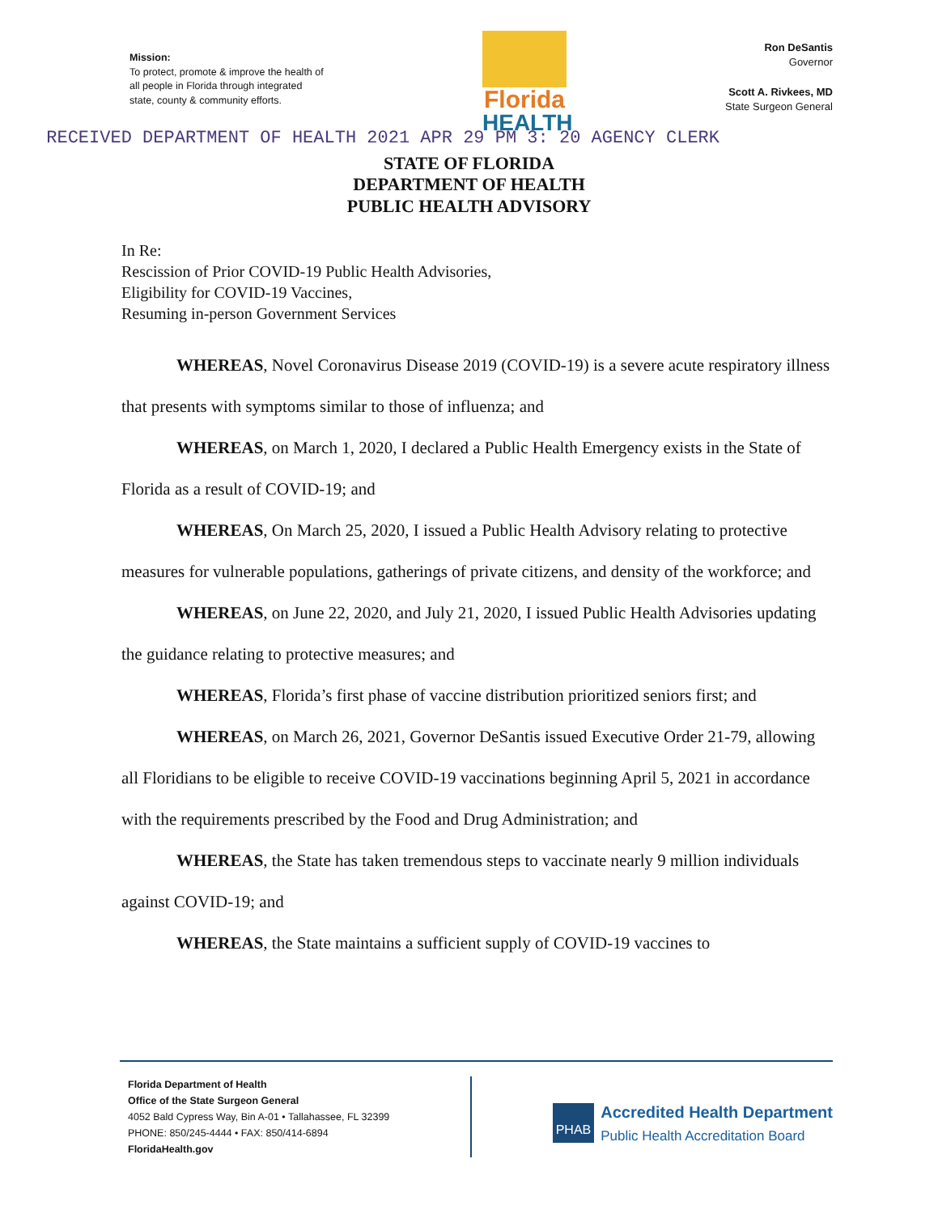Mission:
To protect, promote & improve the health of all people in Florida through integrated state, county & community efforts.
Florida
HEALTH
Ron DeSantis
Governor
Scott A. Rivkees, MD
State Surgeon General
RECEIVED DEPARTMENT OF HEALTH 2021 APR 29 PM 3: 20 AGENCY CLERK
STATE OF FLORIDA
DEPARTMENT OF HEALTH
PUBLIC HEALTH ADVISORY
In Re:
Rescission of Prior COVID-19 Public Health Advisories,
Eligibility for COVID-19 Vaccines,
Resuming in-person Government Services
WHEREAS, Novel Coronavirus Disease 2019 (COVID-19) is a severe acute respiratory illness that presents with symptoms similar to those of influenza; and
WHEREAS, on March 1, 2020, I declared a Public Health Emergency exists in the State of Florida as a result of COVID-19; and
WHEREAS, On March 25, 2020, I issued a Public Health Advisory relating to protective measures for vulnerable populations, gatherings of private citizens, and density of the workforce; and
WHEREAS, on June 22, 2020, and July 21, 2020, I issued Public Health Advisories updating the guidance relating to protective measures; and
WHEREAS, Florida’s first phase of vaccine distribution prioritized seniors first; and
WHEREAS, on March 26, 2021, Governor DeSantis issued Executive Order 21-79, allowing all Floridians to be eligible to receive COVID-19 vaccinations beginning April 5, 2021 in accordance with the requirements prescribed by the Food and Drug Administration; and
WHEREAS, the State has taken tremendous steps to vaccinate nearly 9 million individuals against COVID-19; and
WHEREAS, the State maintains a sufficient supply of COVID-19 vaccines to
Florida Department of Health
Office of the State Surgeon General
4052 Bald Cypress Way, Bin A-01 • Tallahassee, FL 32399
PHONE: 850/245-4444 • FAX: 850/414-6894
FloridaHealth.gov
PHAB
Accredited Health Department
Public Health Accreditation Board